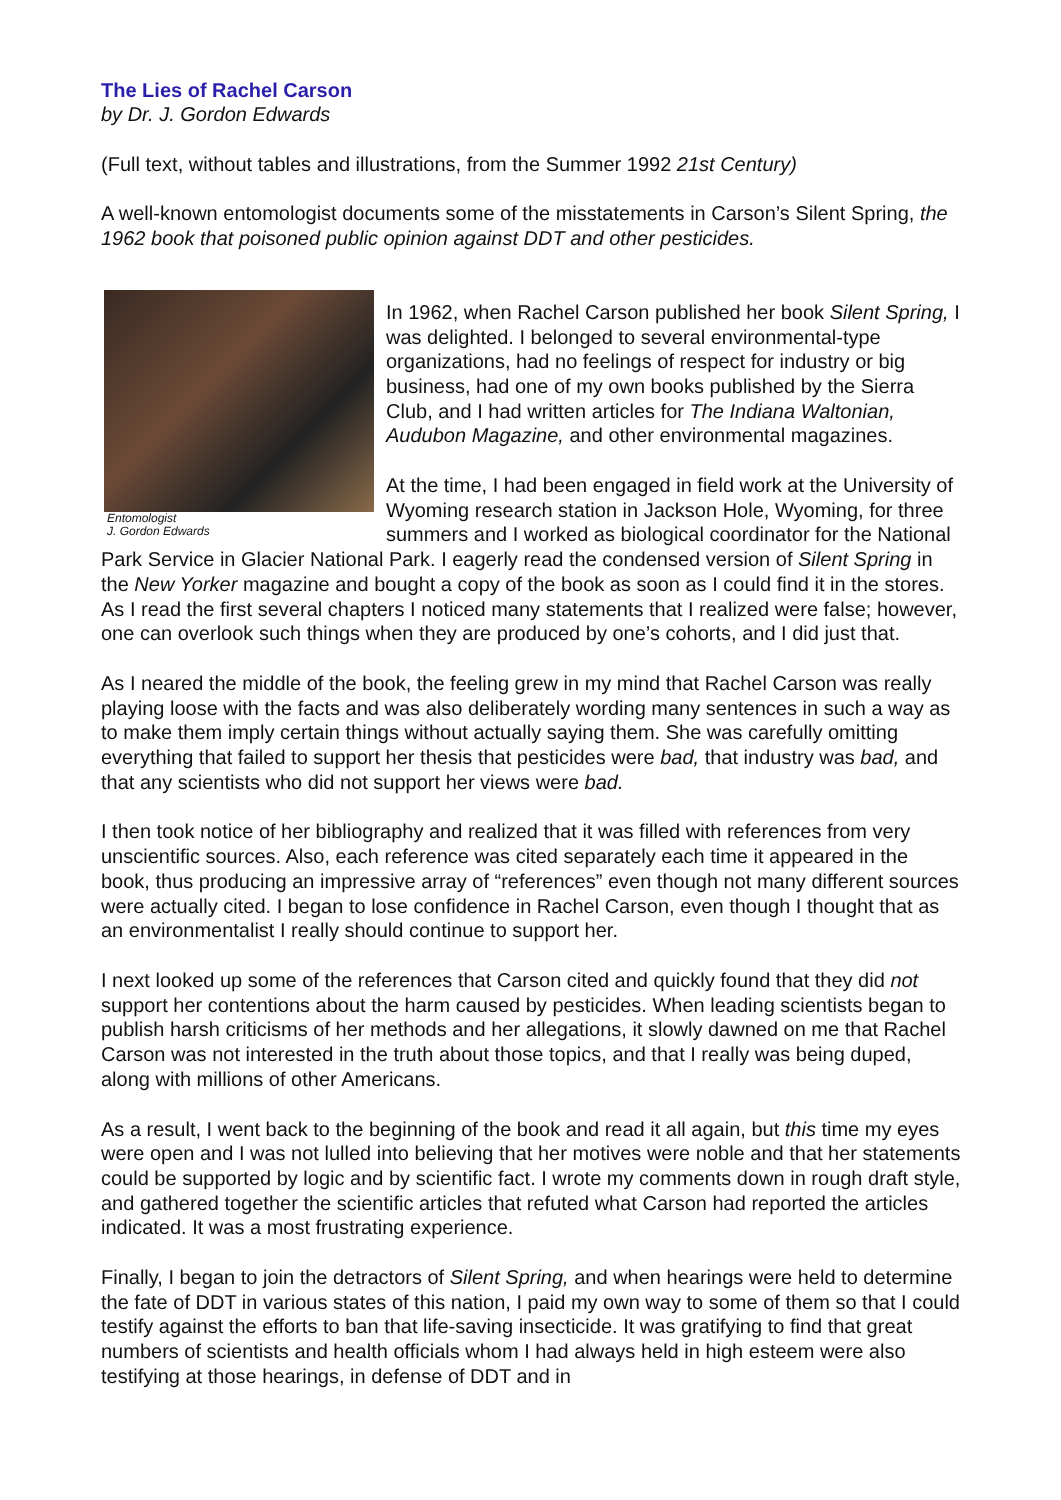The Lies of Rachel Carson
by Dr. J. Gordon Edwards
(Full text, without tables and illustrations, from the Summer 1992 21st Century)
A well-known entomologist documents some of the misstatements in Carson’s Silent Spring, the 1962 book that poisoned public opinion against DDT and other pesticides.
Entomologist
J. Gordon Edwards
In 1962, when Rachel Carson published her book Silent Spring, I was delighted. I belonged to several environmental-type organizations, had no feelings of respect for industry or big business, had one of my own books published by the Sierra Club, and I had written articles for The Indiana Waltonian, Audubon Magazine, and other environmental magazines.
At the time, I had been engaged in field work at the University of Wyoming research station in Jackson Hole, Wyoming, for three summers and I worked as biological coordinator for the National Park Service in Glacier National Park. I eagerly read the condensed version of Silent Spring in the New Yorker magazine and bought a copy of the book as soon as I could find it in the stores. As I read the first several chapters I noticed many statements that I realized were false; however, one can overlook such things when they are produced by one’s cohorts, and I did just that.
As I neared the middle of the book, the feeling grew in my mind that Rachel Carson was really playing loose with the facts and was also deliberately wording many sentences in such a way as to make them imply certain things without actually saying them. She was carefully omitting everything that failed to support her thesis that pesticides were bad, that industry was bad, and that any scientists who did not support her views were bad.
I then took notice of her bibliography and realized that it was filled with references from very unscientific sources. Also, each reference was cited separately each time it appeared in the book, thus producing an impressive array of “references” even though not many different sources were actually cited. I began to lose confidence in Rachel Carson, even though I thought that as an environmentalist I really should continue to support her.
I next looked up some of the references that Carson cited and quickly found that they did not support her contentions about the harm caused by pesticides. When leading scientists began to publish harsh criticisms of her methods and her allegations, it slowly dawned on me that Rachel Carson was not interested in the truth about those topics, and that I really was being duped, along with millions of other Americans.
As a result, I went back to the beginning of the book and read it all again, but this time my eyes were open and I was not lulled into believing that her motives were noble and that her statements could be supported by logic and by scientific fact. I wrote my comments down in rough draft style, and gathered together the scientific articles that refuted what Carson had reported the articles indicated. It was a most frustrating experience.
Finally, I began to join the detractors of Silent Spring, and when hearings were held to determine the fate of DDT in various states of this nation, I paid my own way to some of them so that I could testify against the efforts to ban that life-saving insecticide. It was gratifying to find that great numbers of scientists and health officials whom I had always held in high esteem were also testifying at those hearings, in defense of DDT and in